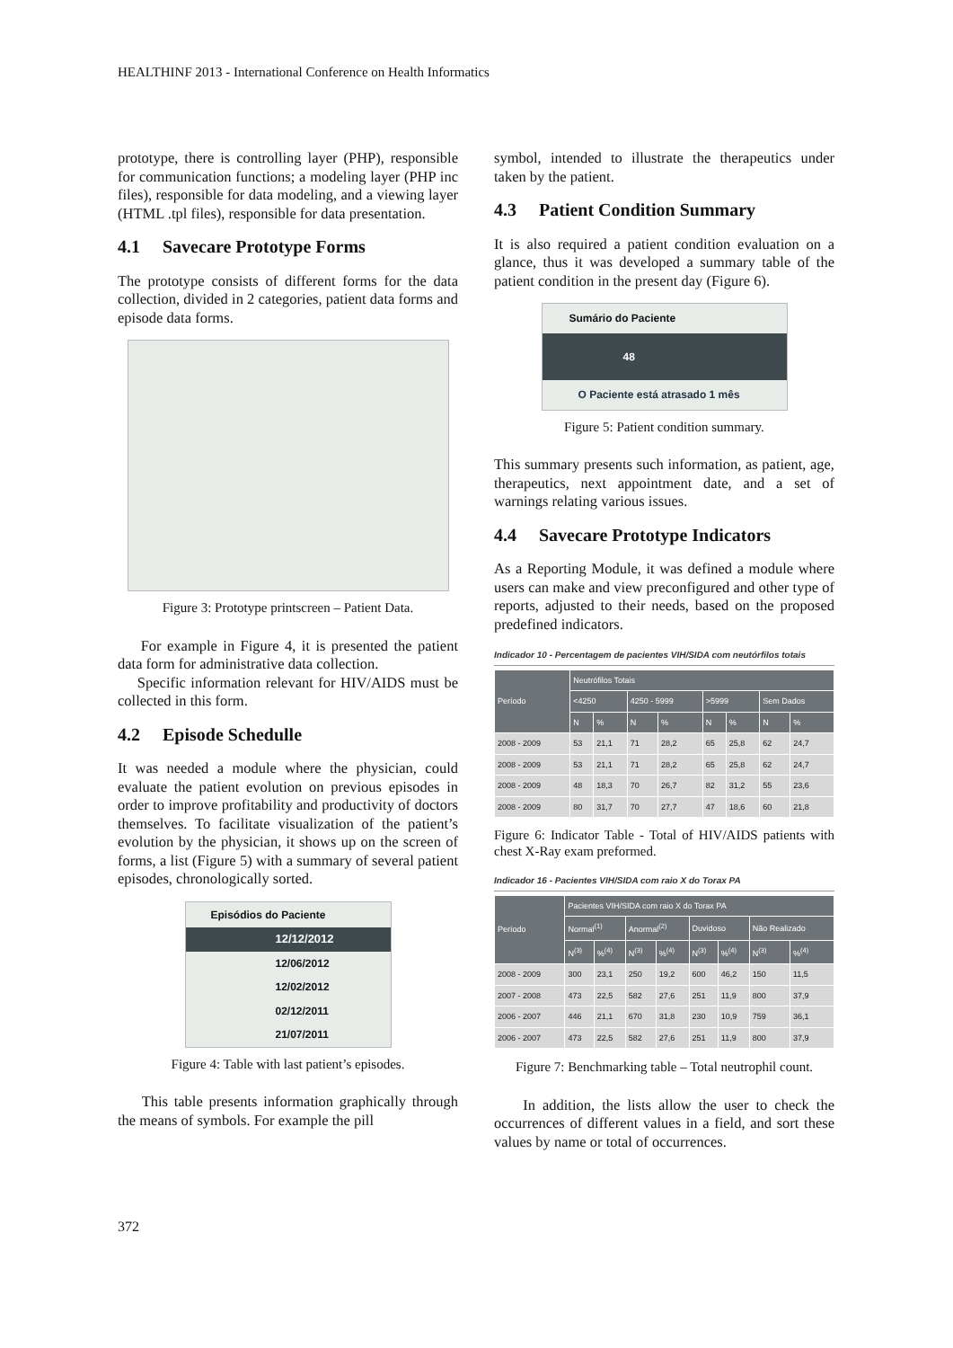HEALTHINF 2013 - International Conference on Health Informatics
prototype, there is controlling layer (PHP), responsible for communication functions; a modeling layer (PHP inc files), responsible for data modeling, and a viewing layer (HTML .tpl files), responsible for data presentation.
4.1 Savecare Prototype Forms
The prototype consists of different forms for the data collection, divided in 2 categories, patient data forms and episode data forms.
Figure 3: Prototype printscreen – Patient Data.
For example in Figure 4, it is presented the patient data form for administrative data collection.
Specific information relevant for HIV/AIDS must be collected in this form.
4.2 Episode Schedulle
It was needed a module where the physician, could evaluate the patient evolution on previous episodes in order to improve profitability and productivity of doctors themselves. To facilitate visualization of the patient’s evolution by the physician, it shows up on the screen of forms, a list (Figure 5) with a summary of several patient episodes, chronologically sorted.
Episódios do Paciente
12/12/2012
12/06/2012
12/02/2012
02/12/2011
21/07/2011
Figure 4: Table with last patient’s episodes.
This table presents information graphically through the means of symbols. For example the pill
symbol, intended to illustrate the therapeutics under taken by the patient.
4.3 Patient Condition Summary
It is also required a patient condition evaluation on a glance, thus it was developed a summary table of the patient condition in the present day (Figure 6).
Sumário do Paciente
48
O Paciente está atrasado 1 mês
Figure 5: Patient condition summary.
This summary presents such information, as patient, age, therapeutics, next appointment date, and a set of warnings relating various issues.
4.4 Savecare Prototype Indicators
As a Reporting Module, it was defined a module where users can make and view preconfigured and other type of reports, adjusted to their needs, based on the proposed predefined indicators.
Indicador 10 - Percentagem de pacientes VIH/SIDA com neutórfilos totais
| Período | Neutrófilos Totais | | | | | | | |
| --- | --- | --- | --- | --- | --- | --- | --- | --- |
| | <4250 | | 4250 - 5999 | | >5999 | | Sem Dados | |
| | N | % | N | % | N | % | N | % |
| 2008 - 2009 | 53 | 21,1 | 71 | 28,2 | 65 | 25,8 | 62 | 24,7 |
| 2008 - 2009 | 53 | 21,1 | 71 | 28,2 | 65 | 25,8 | 62 | 24,7 |
| 2008 - 2009 | 48 | 18,3 | 70 | 26,7 | 82 | 31,2 | 55 | 23,6 |
| 2008 - 2009 | 80 | 31,7 | 70 | 27,7 | 47 | 18,6 | 60 | 21,8 |
Figure 6: Indicator Table - Total of HIV/AIDS patients with chest X-Ray exam preformed.
Indicador 16 - Pacientes VIH/SIDA com raio X do Torax PA
| Período | Pacientes VIH/SIDA com raio X do Torax PA | | | | | | | |
| --- | --- | --- | --- | --- | --- | --- | --- | --- |
| | Normal<sup>(1)</sup> | | Anormal<sup>(2)</sup> | | Duvidoso | | Não Realizado | |
| | N<sup>(3)</sup> | %<sup>(4)</sup> | N<sup>(3)</sup> | %<sup>(4)</sup> | N<sup>(3)</sup> | %<sup>(4)</sup> | N<sup>(3)</sup> | %<sup>(4)</sup> |
| 2008 - 2009 | 300 | 23,1 | 250 | 19,2 | 600 | 46,2 | 150 | 11,5 |
| 2007 - 2008 | 473 | 22,5 | 582 | 27,6 | 251 | 11,9 | 800 | 37,9 |
| 2006 - 2007 | 446 | 21,1 | 670 | 31,8 | 230 | 10,9 | 759 | 36,1 |
| 2006 - 2007 | 473 | 22,5 | 582 | 27,6 | 251 | 11,9 | 800 | 37,9 |
Figure 7: Benchmarking table – Total neutrophil count.
In addition, the lists allow the user to check the occurrences of different values in a field, and sort these values by name or total of occurrences.
372